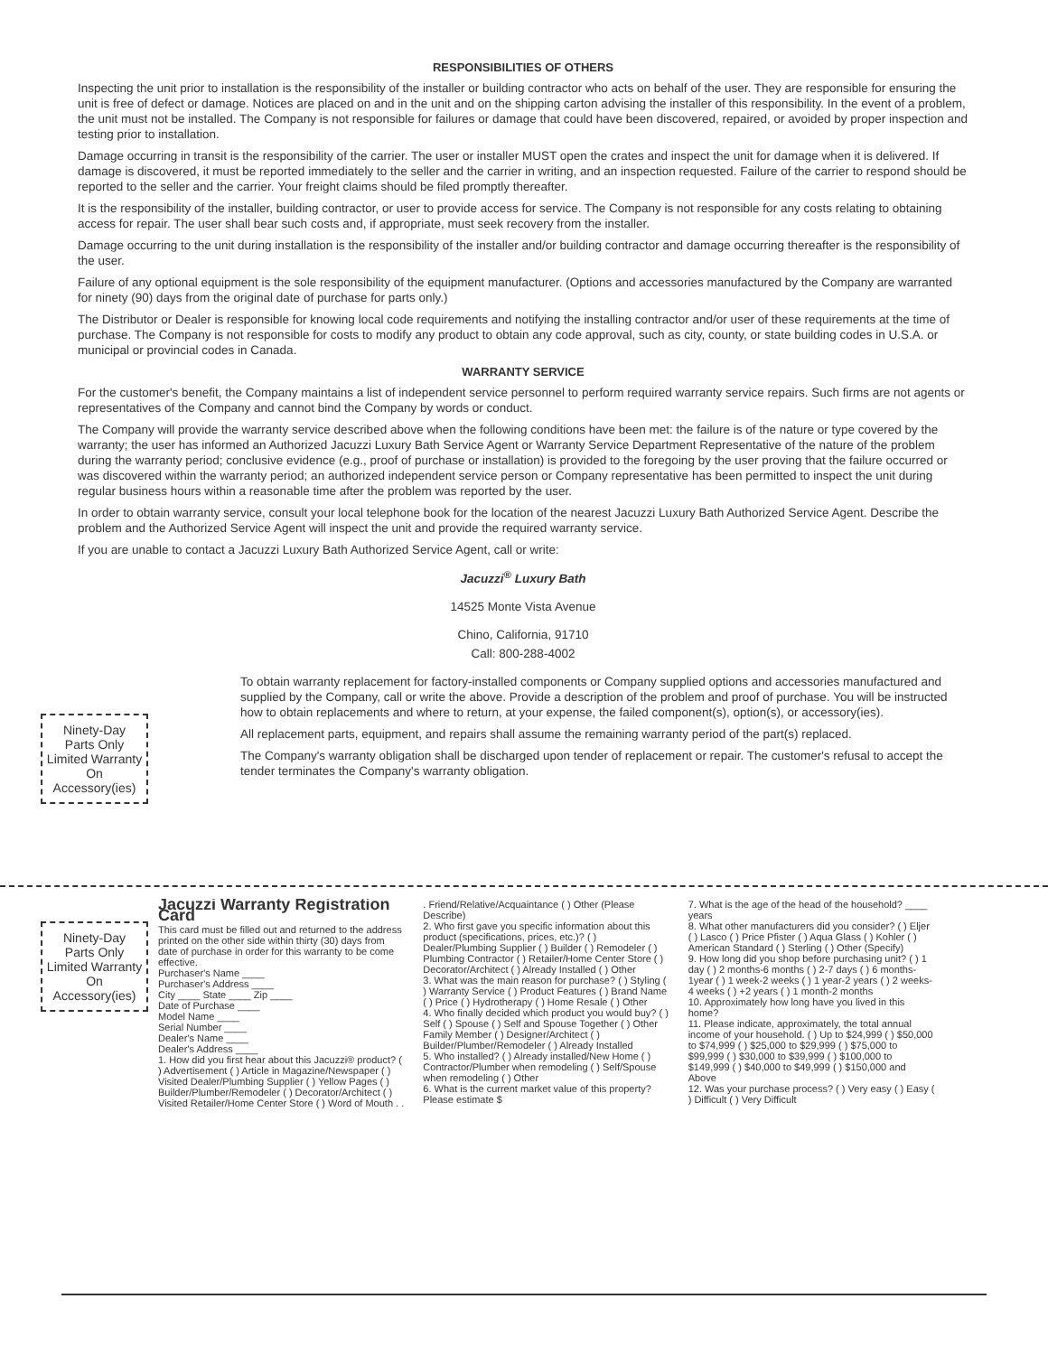RESPONSIBILITIES OF OTHERS
Inspecting the unit prior to installation is the responsibility of the installer or building contractor who acts on behalf of the user. They are responsible for ensuring the unit is free of defect or damage. Notices are placed on and in the unit and on the shipping carton advising the installer of this responsibility. In the event of a problem, the unit must not be installed. The Company is not responsible for failures or damage that could have been discovered, repaired, or avoided by proper inspection and testing prior to installation.
Damage occurring in transit is the responsibility of the carrier. The user or installer MUST open the crates and inspect the unit for damage when it is delivered. If damage is discovered, it must be reported immediately to the seller and the carrier in writing, and an inspection requested. Failure of the carrier to respond should be reported to the seller and the carrier. Your freight claims should be filed promptly thereafter.
It is the responsibility of the installer, building contractor, or user to provide access for service. The Company is not responsible for any costs relating to obtaining access for repair. The user shall bear such costs and, if appropriate, must seek recovery from the installer.
Damage occurring to the unit during installation is the responsibility of the installer and/or building contractor and damage occurring thereafter is the responsibility of the user.
Failure of any optional equipment is the sole responsibility of the equipment manufacturer. (Options and accessories manufactured by the Company are warranted for ninety (90) days from the original date of purchase for parts only.)
The Distributor or Dealer is responsible for knowing local code requirements and notifying the installing contractor and/or user of these requirements at the time of purchase. The Company is not responsible for costs to modify any product to obtain any code approval, such as city, county, or state building codes in U.S.A. or municipal or provincial codes in Canada.
WARRANTY SERVICE
For the customer's benefit, the Company maintains a list of independent service personnel to perform required warranty service repairs. Such firms are not agents or representatives of the Company and cannot bind the Company by words or conduct.
The Company will provide the warranty service described above when the following conditions have been met: the failure is of the nature or type covered by the warranty; the user has informed an Authorized Jacuzzi Luxury Bath Service Agent or Warranty Service Department Representative of the nature of the problem during the warranty period; conclusive evidence (e.g., proof of purchase or installation) is provided to the foregoing by the user proving that the failure occurred or was discovered within the warranty period; an authorized independent service person or Company representative has been permitted to inspect the unit during regular business hours within a reasonable time after the problem was reported by the user.
In order to obtain warranty service, consult your local telephone book for the location of the nearest Jacuzzi Luxury Bath Authorized Service Agent. Describe the problem and the Authorized Service Agent will inspect the unit and provide the required warranty service.
If you are unable to contact a Jacuzzi Luxury Bath Authorized Service Agent, call or write:
Jacuzzi<sup>®</sup> Luxury Bath
14525 Monte Vista Avenue
Chino, California, 91710
Call: 800-288-4002
To obtain warranty replacement for factory-installed components or Company supplied options and accessories manufactured and supplied by the Company, call or write the above. Provide a description of the problem and proof of purchase. You will be instructed how to obtain replacements and where to return, at your expense, the failed component(s), option(s), or accessory(ies).
All replacement parts, equipment, and repairs shall assume the remaining warranty period of the part(s) replaced.
The Company's warranty obligation shall be discharged upon tender of replacement or repair. The customer's refusal to accept the tender terminates the Company's warranty obligation.
Ninety-Day
Parts Only
Limited Warranty
On
Accessory(ies)
Ninety-Day
Parts Only
Limited Warranty
On
Accessory(ies)
Jacuzzi Warranty Registration Card
This card must be filled out and returned to the address printed on the other side within thirty (30) days from date of purchase in order for this warranty to be come effective.
Purchaser's Name ____
Purchaser's Address ____
City ____ State ____ Zip ____
Date of Purchase ____
Model Name ____
Serial Number ____
Dealer's Name ____
Dealer's Address ____
1. How did you first hear about this Jacuzzi® product? ( ) Advertisement ( ) Article in Magazine/Newspaper ( ) Visited Dealer/Plumbing Supplier ( ) Yellow Pages ( ) Builder/Plumber/Remodeler ( ) Decorator/Architect ( ) Visited Retailer/Home Center Store ( ) Word of Mouth . . . Friend/Relative/Acquaintance ( ) Other (Please Describe)
2. Who first gave you specific information about this product (specifications, prices, etc.)? ( ) Dealer/Plumbing Supplier ( ) Builder ( ) Remodeler ( ) Plumbing Contractor ( ) Retailer/Home Center Store ( ) Decorator/Architect ( ) Already Installed ( ) Other
3. What was the main reason for purchase? ( ) Styling ( ) Warranty Service ( ) Product Features ( ) Brand Name ( ) Price ( ) Hydrotherapy ( ) Home Resale ( ) Other
4. Who finally decided which product you would buy? ( ) Self ( ) Spouse ( ) Self and Spouse Together ( ) Other Family Member ( ) Designer/Architect ( ) Builder/Plumber/Remodeler ( ) Already Installed
5. Who installed? ( ) Already installed/New Home ( ) Contractor/Plumber when remodeling ( ) Self/Spouse when remodeling ( ) Other
6. What is the current market value of this property? Please estimate $
7. What is the age of the head of the household? ____ years
8. What other manufacturers did you consider? ( ) Eljer ( ) Lasco ( ) Price Pfister ( ) Aqua Glass ( ) Kohler ( ) American Standard ( ) Sterling ( ) Other (Specify)
9. How long did you shop before purchasing unit? ( ) 1 day ( ) 2 months-6 months ( ) 2-7 days ( ) 6 months-1year ( ) 1 week-2 weeks ( ) 1 year-2 years ( ) 2 weeks-4 weeks ( ) +2 years ( ) 1 month-2 months
10. Approximately how long have you lived in this home?
11. Please indicate, approximately, the total annual income of your household. ( ) Up to $24,999 ( ) $50,000 to $74,999 ( ) $25,000 to $29,999 ( ) $75,000 to $99,999 ( ) $30,000 to $39,999 ( ) $100,000 to $149,999 ( ) $40,000 to $49,999 ( ) $150,000 and Above
12. Was your purchase process? ( ) Very easy ( ) Easy ( ) Difficult ( ) Very Difficult